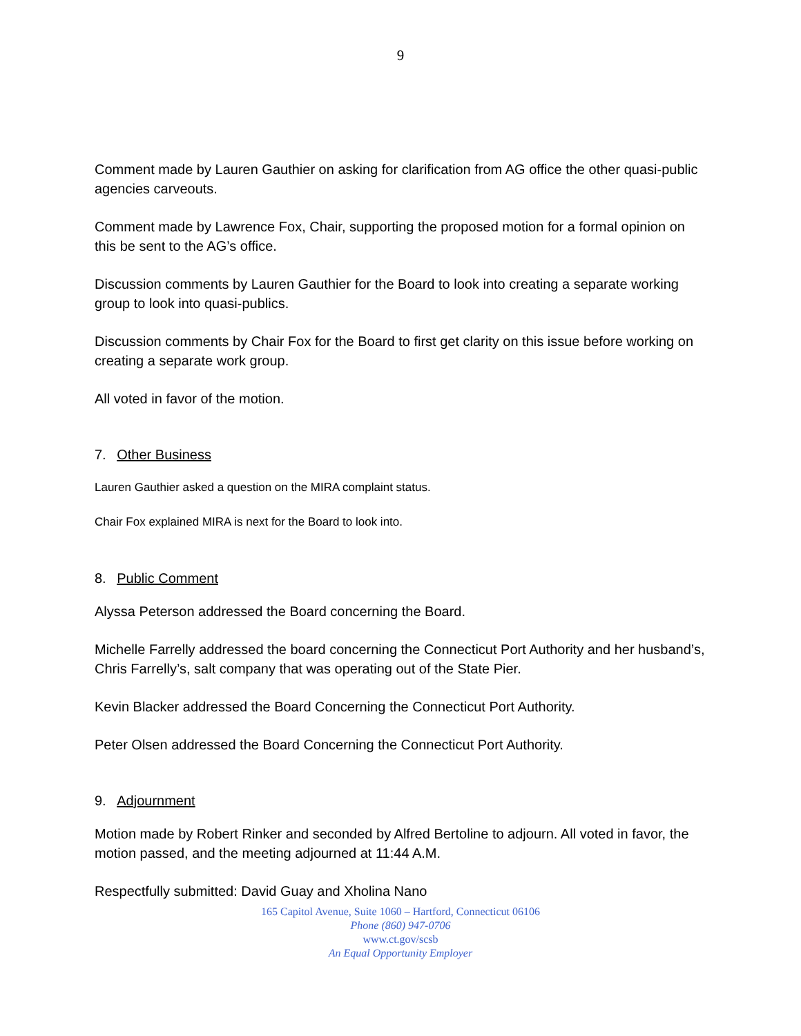9
Comment made by Lauren Gauthier on asking for clarification from AG office the other quasi-public agencies carveouts.
Comment made by Lawrence Fox, Chair, supporting the proposed motion for a formal opinion on this be sent to the AG’s office.
Discussion comments by Lauren Gauthier for the Board to look into creating a separate working group to look into quasi-publics.
Discussion comments by Chair Fox for the Board to first get clarity on this issue before working on creating a separate work group.
All voted in favor of the motion.
7. Other Business
Lauren Gauthier asked a question on the MIRA complaint status.
Chair Fox explained MIRA is next for the Board to look into.
8. Public Comment
Alyssa Peterson addressed the Board concerning the Board.
Michelle Farrelly addressed the board concerning the Connecticut Port Authority and her husband’s, Chris Farrelly’s, salt company that was operating out of the State Pier.
Kevin Blacker addressed the Board Concerning the Connecticut Port Authority.
Peter Olsen addressed the Board Concerning the Connecticut Port Authority.
9. Adjournment
Motion made by Robert Rinker and seconded by Alfred Bertoline to adjourn. All voted in favor, the motion passed, and the meeting adjourned at 11:44 A.M.
Respectfully submitted: David Guay and Xholina Nano
165 Capitol Avenue, Suite 1060 – Hartford, Connecticut 06106
Phone (860) 947-0706
www.ct.gov/scsb
An Equal Opportunity Employer